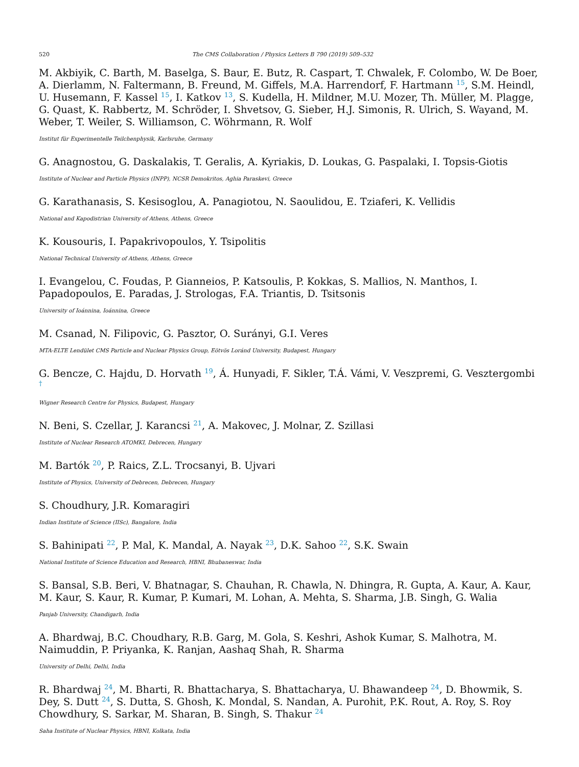520 The CMS Collaboration / Physics Letters B 790 (2019) 509–532
M. Akbiyik, C. Barth, M. Baselga, S. Baur, E. Butz, R. Caspart, T. Chwalek, F. Colombo, W. De Boer, A. Dierlamm, N. Faltermann, B. Freund, M. Giffels, M.A. Harrendorf, F. Hartmann <sup>15</sup>, S.M. Heindl, U. Husemann, F. Kassel <sup>15</sup>, I. Katkov <sup>13</sup>, S. Kudella, H. Mildner, M.U. Mozer, Th. Müller, M. Plagge, G. Quast, K. Rabbertz, M. Schröder, I. Shvetsov, G. Sieber, H.J. Simonis, R. Ulrich, S. Wayand, M. Weber, T. Weiler, S. Williamson, C. Wöhrmann, R. Wolf
Institut für Experimentelle Teilchenphysik, Karlsruhe, Germany
G. Anagnostou, G. Daskalakis, T. Geralis, A. Kyriakis, D. Loukas, G. Paspalaki, I. Topsis-Giotis
Institute of Nuclear and Particle Physics (INPP), NCSR Demokritos, Aghia Paraskevi, Greece
G. Karathanasis, S. Kesisoglou, A. Panagiotou, N. Saoulidou, E. Tziaferi, K. Vellidis
National and Kapodistrian University of Athens, Athens, Greece
K. Kousouris, I. Papakrivopoulos, Y. Tsipolitis
National Technical University of Athens, Athens, Greece
I. Evangelou, C. Foudas, P. Gianneios, P. Katsoulis, P. Kokkas, S. Mallios, N. Manthos, I. Papadopoulos, E. Paradas, J. Strologas, F.A. Triantis, D. Tsitsonis
University of Ioánnina, Ioánnina, Greece
M. Csanad, N. Filipovic, G. Pasztor, O. Surányi, G.I. Veres
MTA-ELTE Lendület CMS Particle and Nuclear Physics Group, Eötvös Loránd University, Budapest, Hungary
G. Bencze, C. Hajdu, D. Horvath <sup>19</sup>, Á. Hunyadi, F. Sikler, T.Á. Vámi, V. Veszpremi, G. Vesztergombi <sup>†</sup>
Wigner Research Centre for Physics, Budapest, Hungary
N. Beni, S. Czellar, J. Karancsi <sup>21</sup>, A. Makovec, J. Molnar, Z. Szillasi
Institute of Nuclear Research ATOMKI, Debrecen, Hungary
M. Bartók <sup>20</sup>, P. Raics, Z.L. Trocsanyi, B. Ujvari
Institute of Physics, University of Debrecen, Debrecen, Hungary
S. Choudhury, J.R. Komaragiri
Indian Institute of Science (IISc), Bangalore, India
S. Bahinipati <sup>22</sup>, P. Mal, K. Mandal, A. Nayak <sup>23</sup>, D.K. Sahoo <sup>22</sup>, S.K. Swain
National Institute of Science Education and Research, HBNI, Bhubaneswar, India
S. Bansal, S.B. Beri, V. Bhatnagar, S. Chauhan, R. Chawla, N. Dhingra, R. Gupta, A. Kaur, A. Kaur, M. Kaur, S. Kaur, R. Kumar, P. Kumari, M. Lohan, A. Mehta, S. Sharma, J.B. Singh, G. Walia
Panjab University, Chandigarh, India
A. Bhardwaj, B.C. Choudhary, R.B. Garg, M. Gola, S. Keshri, Ashok Kumar, S. Malhotra, M. Naimuddin, P. Priyanka, K. Ranjan, Aashaq Shah, R. Sharma
University of Delhi, Delhi, India
R. Bhardwaj <sup>24</sup>, M. Bharti, R. Bhattacharya, S. Bhattacharya, U. Bhawandeep <sup>24</sup>, D. Bhowmik, S. Dey, S. Dutt <sup>24</sup>, S. Dutta, S. Ghosh, K. Mondal, S. Nandan, A. Purohit, P.K. Rout, A. Roy, S. Roy Chowdhury, S. Sarkar, M. Sharan, B. Singh, S. Thakur <sup>24</sup>
Saha Institute of Nuclear Physics, HBNI, Kolkata, India